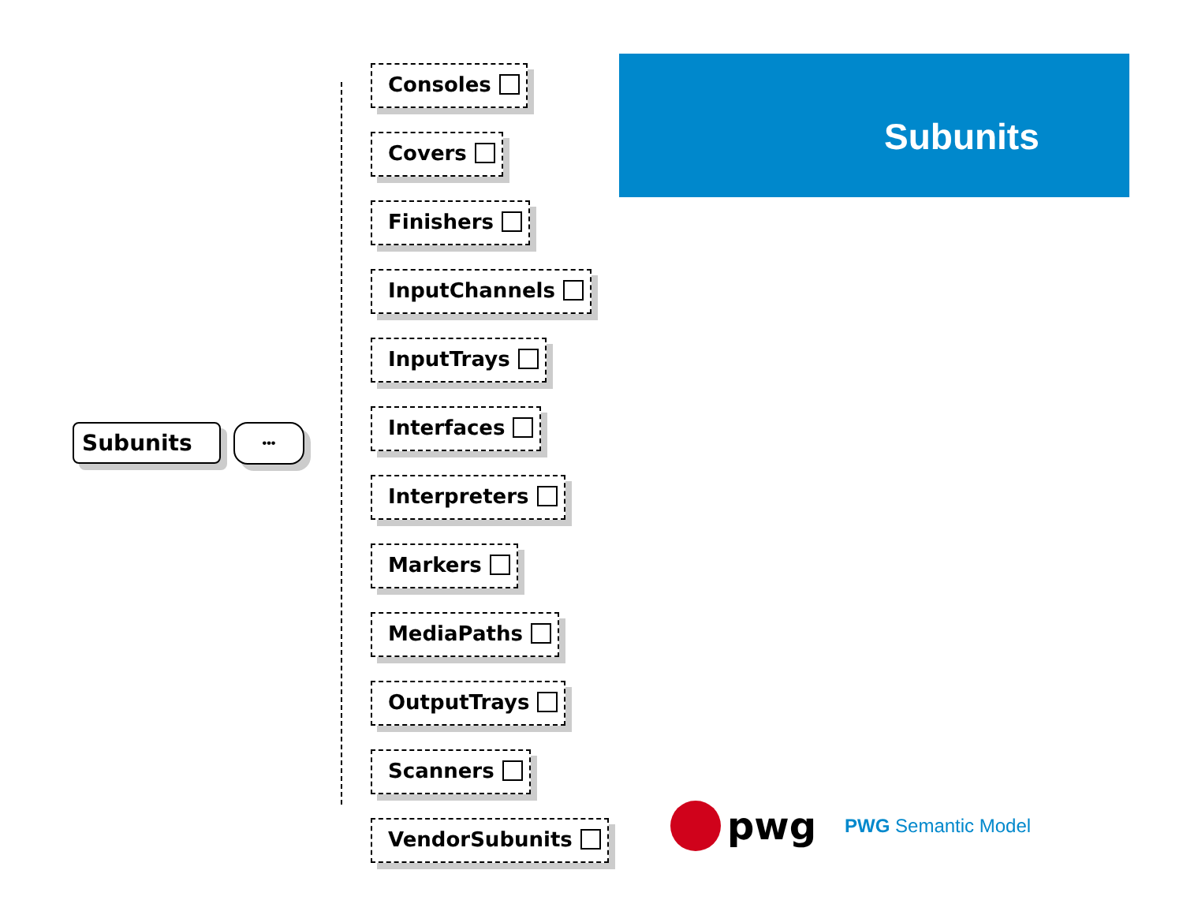Subunits •••
Consoles
Covers
Finishers
InputChannels
InputTrays
Interfaces
Interpreters
Markers
MediaPaths
OutputTrays
Scanners
VendorSubunits
Subunits
pwg
PWG Semantic Model